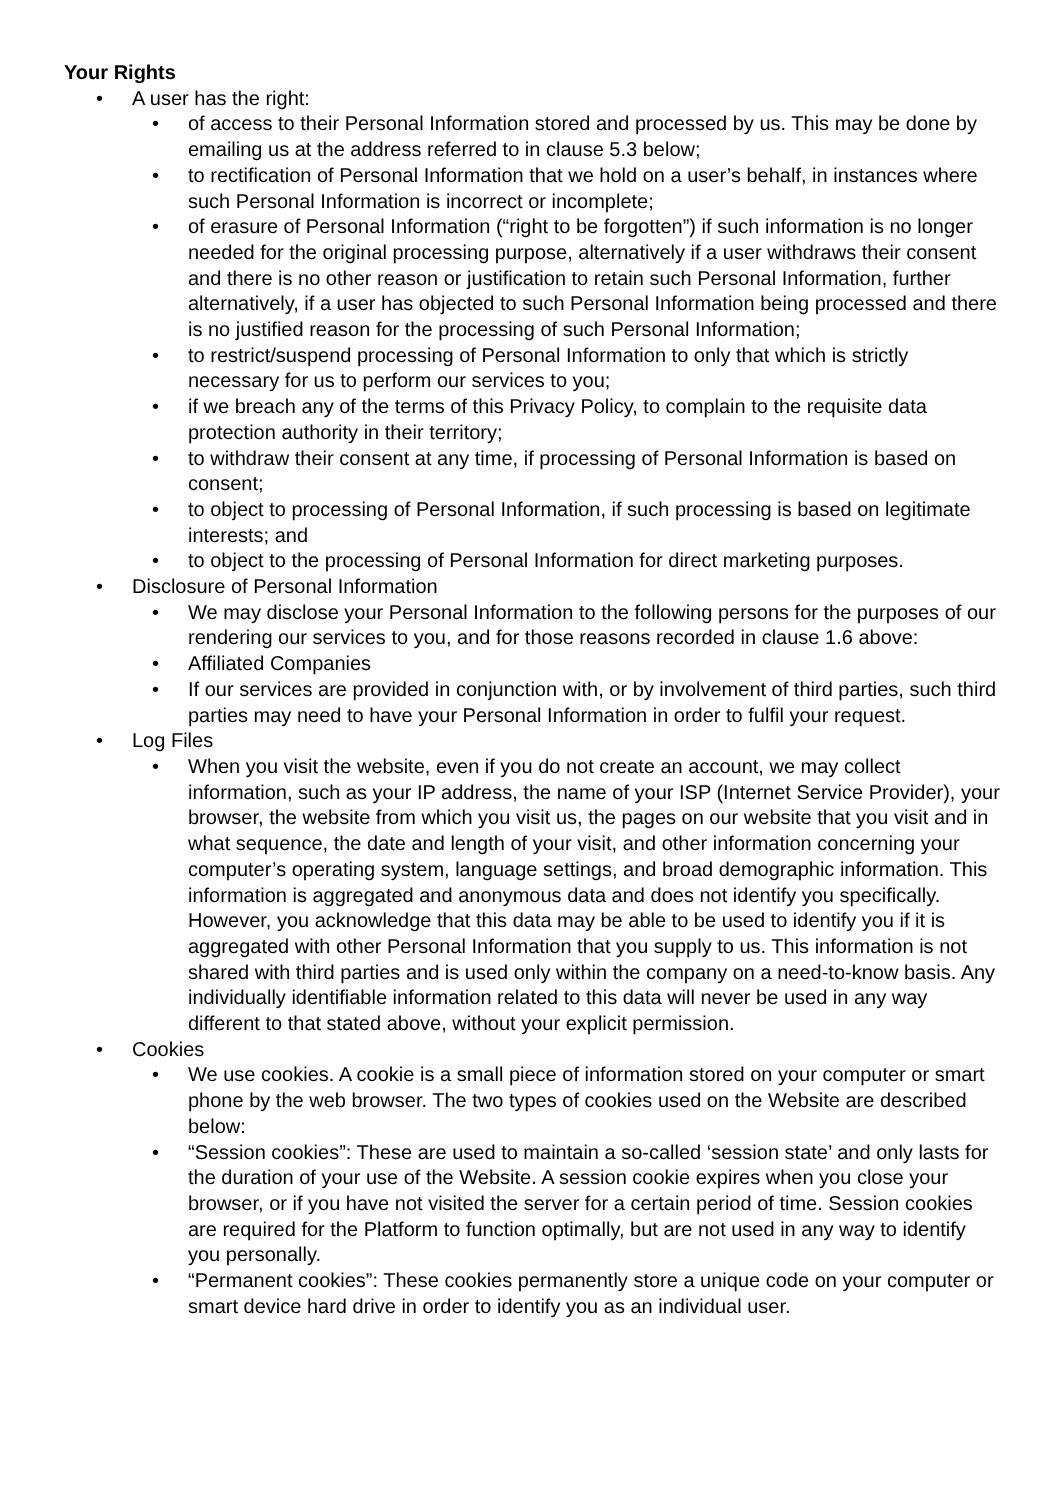Your Rights
• A user has the right:
• of access to their Personal Information stored and processed by us. This may be done by emailing us at the address referred to in clause 5.3 below;
• to rectification of Personal Information that we hold on a user’s behalf, in instances where such Personal Information is incorrect or incomplete;
• of erasure of Personal Information (“right to be forgotten”) if such information is no longer needed for the original processing purpose, alternatively if a user withdraws their consent and there is no other reason or justification to retain such Personal Information, further alternatively, if a user has objected to such Personal Information being processed and there is no justified reason for the processing of such Personal Information;
• to restrict/suspend processing of Personal Information to only that which is strictly necessary for us to perform our services to you;
• if we breach any of the terms of this Privacy Policy, to complain to the requisite data protection authority in their territory;
• to withdraw their consent at any time, if processing of Personal Information is based on consent;
• to object to processing of Personal Information, if such processing is based on legitimate interests; and
• to object to the processing of Personal Information for direct marketing purposes.
• Disclosure of Personal Information
• We may disclose your Personal Information to the following persons for the purposes of our rendering our services to you, and for those reasons recorded in clause 1.6 above:
• Affiliated Companies
• If our services are provided in conjunction with, or by involvement of third parties, such third parties may need to have your Personal Information in order to fulfil your request.
• Log Files
• When you visit the website, even if you do not create an account, we may collect information, such as your IP address, the name of your ISP (Internet Service Provider), your browser, the website from which you visit us, the pages on our website that you visit and in what sequence, the date and length of your visit, and other information concerning your computer’s operating system, language settings, and broad demographic information. This information is aggregated and anonymous data and does not identify you specifically. However, you acknowledge that this data may be able to be used to identify you if it is aggregated with other Personal Information that you supply to us. This information is not shared with third parties and is used only within the company on a need-to-know basis. Any individually identifiable information related to this data will never be used in any way different to that stated above, without your explicit permission.
• Cookies
• We use cookies. A cookie is a small piece of information stored on your computer or smart phone by the web browser. The two types of cookies used on the Website are described below:
• “Session cookies”: These are used to maintain a so-called ‘session state’ and only lasts for the duration of your use of the Website. A session cookie expires when you close your browser, or if you have not visited the server for a certain period of time. Session cookies are required for the Platform to function optimally, but are not used in any way to identify you personally.
• “Permanent cookies”: These cookies permanently store a unique code on your computer or smart device hard drive in order to identify you as an individual user.